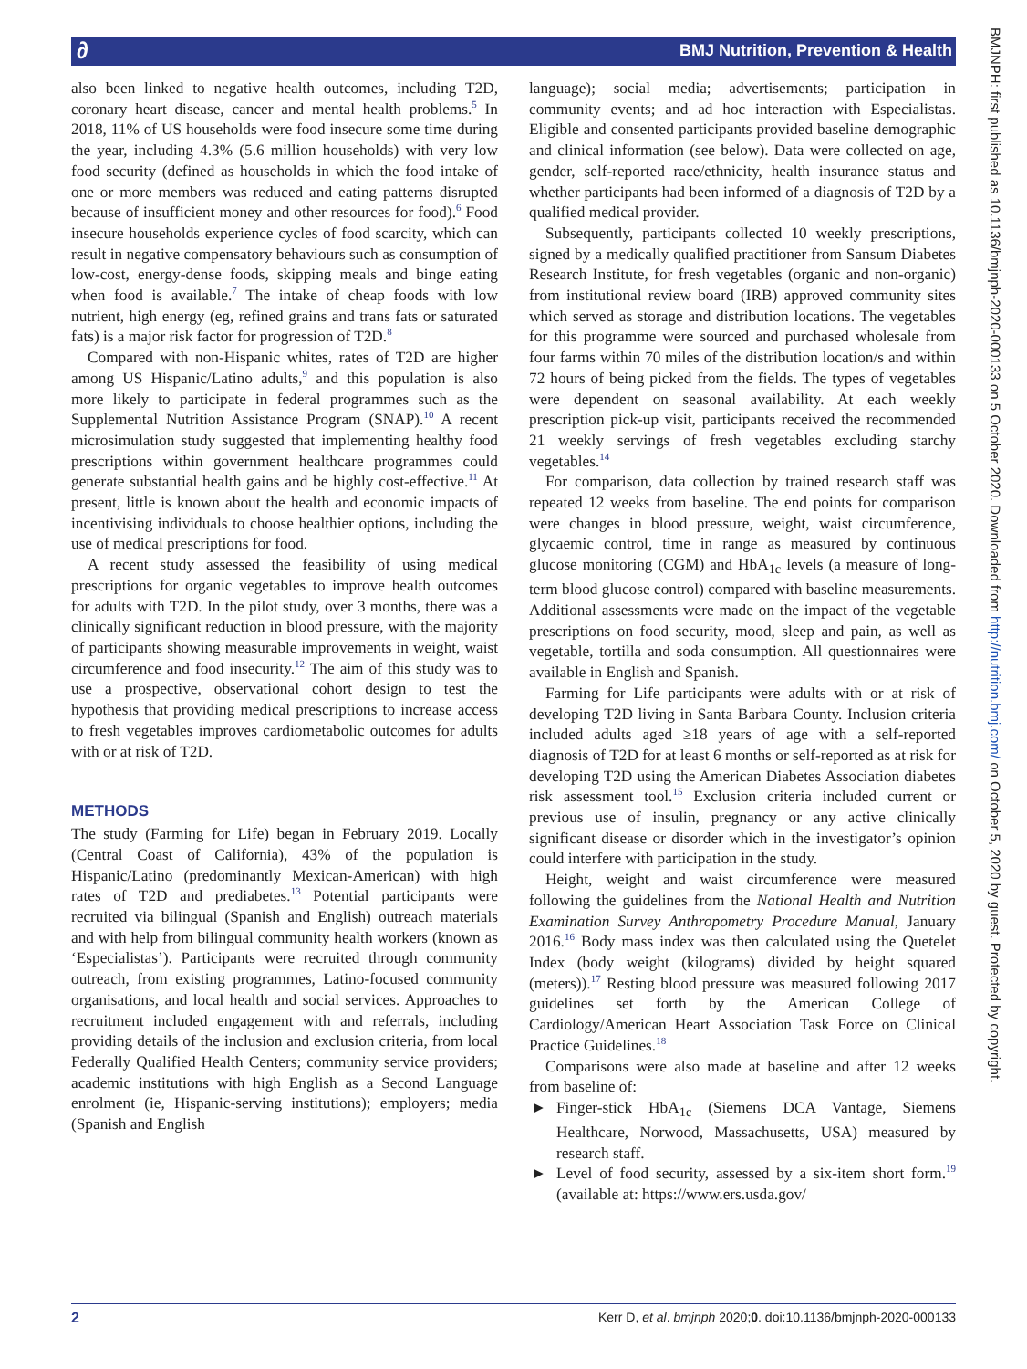∂
BMJ Nutrition, Prevention & Health
BMJNPH: first published as 10.1136/bmjnph-2020-000133 on 5 October 2020. Downloaded from http://nutrition.bmj.com/ on October 5, 2020 by guest. Protected by copyright.
also been linked to negative health outcomes, including T2D, coronary heart disease, cancer and mental health problems.<sup>5</sup> In 2018, 11% of US households were food insecure some time during the year, including 4.3% (5.6 million households) with very low food security (defined as households in which the food intake of one or more members was reduced and eating patterns disrupted because of insufficient money and other resources for food).<sup>6</sup> Food insecure households experience cycles of food scarcity, which can result in negative compensatory behaviours such as consumption of low-cost, energy-dense foods, skipping meals and binge eating when food is available.<sup>7</sup> The intake of cheap foods with low nutrient, high energy (eg, refined grains and trans fats or saturated fats) is a major risk factor for progression of T2D.<sup>8</sup>
Compared with non-Hispanic whites, rates of T2D are higher among US Hispanic/Latino adults,<sup>9</sup> and this population is also more likely to participate in federal programmes such as the Supplemental Nutrition Assistance Program (SNAP).<sup>10</sup> A recent microsimulation study suggested that implementing healthy food prescriptions within government healthcare programmes could generate substantial health gains and be highly cost-effective.<sup>11</sup> At present, little is known about the health and economic impacts of incentivising individuals to choose healthier options, including the use of medical prescriptions for food.
A recent study assessed the feasibility of using medical prescriptions for organic vegetables to improve health outcomes for adults with T2D. In the pilot study, over 3 months, there was a clinically significant reduction in blood pressure, with the majority of participants showing measurable improvements in weight, waist circumference and food insecurity.<sup>12</sup> The aim of this study was to use a prospective, observational cohort design to test the hypothesis that providing medical prescriptions to increase access to fresh vegetables improves cardiometabolic outcomes for adults with or at risk of T2D.
METHODS
The study (Farming for Life) began in February 2019. Locally (Central Coast of California), 43% of the population is Hispanic/Latino (predominantly Mexican-American) with high rates of T2D and prediabetes.<sup>13</sup> Potential participants were recruited via bilingual (Spanish and English) outreach materials and with help from bilingual community health workers (known as ‘Especialistas’). Participants were recruited through community outreach, from existing programmes, Latino-focused community organisations, and local health and social services. Approaches to recruitment included engagement with and referrals, including providing details of the inclusion and exclusion criteria, from local Federally Qualified Health Centers; community service providers; academic institutions with high English as a Second Language enrolment (ie, Hispanic-serving institutions); employers; media (Spanish and English
language); social media; advertisements; participation in community events; and ad hoc interaction with Especialistas. Eligible and consented participants provided baseline demographic and clinical information (see below). Data were collected on age, gender, self-reported race/ethnicity, health insurance status and whether participants had been informed of a diagnosis of T2D by a qualified medical provider.
Subsequently, participants collected 10 weekly prescriptions, signed by a medically qualified practitioner from Sansum Diabetes Research Institute, for fresh vegetables (organic and non-organic) from institutional review board (IRB) approved community sites which served as storage and distribution locations. The vegetables for this programme were sourced and purchased wholesale from four farms within 70 miles of the distribution location/s and within 72 hours of being picked from the fields. The types of vegetables were dependent on seasonal availability. At each weekly prescription pick-up visit, participants received the recommended 21 weekly servings of fresh vegetables excluding starchy vegetables.<sup>14</sup>
For comparison, data collection by trained research staff was repeated 12 weeks from baseline. The end points for comparison were changes in blood pressure, weight, waist circumference, glycaemic control, time in range as measured by continuous glucose monitoring (CGM) and HbA<sub>1c</sub> levels (a measure of long-term blood glucose control) compared with baseline measurements. Additional assessments were made on the impact of the vegetable prescriptions on food security, mood, sleep and pain, as well as vegetable, tortilla and soda consumption. All questionnaires were available in English and Spanish.
Farming for Life participants were adults with or at risk of developing T2D living in Santa Barbara County. Inclusion criteria included adults aged ≥18 years of age with a self-reported diagnosis of T2D for at least 6 months or self-reported as at risk for developing T2D using the American Diabetes Association diabetes risk assessment tool.<sup>15</sup> Exclusion criteria included current or previous use of insulin, pregnancy or any active clinically significant disease or disorder which in the investigator’s opinion could interfere with participation in the study.
Height, weight and waist circumference were measured following the guidelines from the National Health and Nutrition Examination Survey Anthropometry Procedure Manual, January 2016.<sup>16</sup> Body mass index was then calculated using the Quetelet Index (body weight (kilograms) divided by height squared (meters)).<sup>17</sup> Resting blood pressure was measured following 2017 guidelines set forth by the American College of Cardiology/American Heart Association Task Force on Clinical Practice Guidelines.<sup>18</sup>
Comparisons were also made at baseline and after 12 weeks from baseline of:
► Finger-stick HbA<sub>1c</sub> (Siemens DCA Vantage, Siemens Healthcare, Norwood, Massachusetts, USA) measured by research staff.
► Level of food security, assessed by a six-item short form.<sup>19</sup> (available at: https://www.ers.usda.gov/
2 Kerr D, et al. bmjnph 2020;0. doi:10.1136/bmjnph-2020-000133